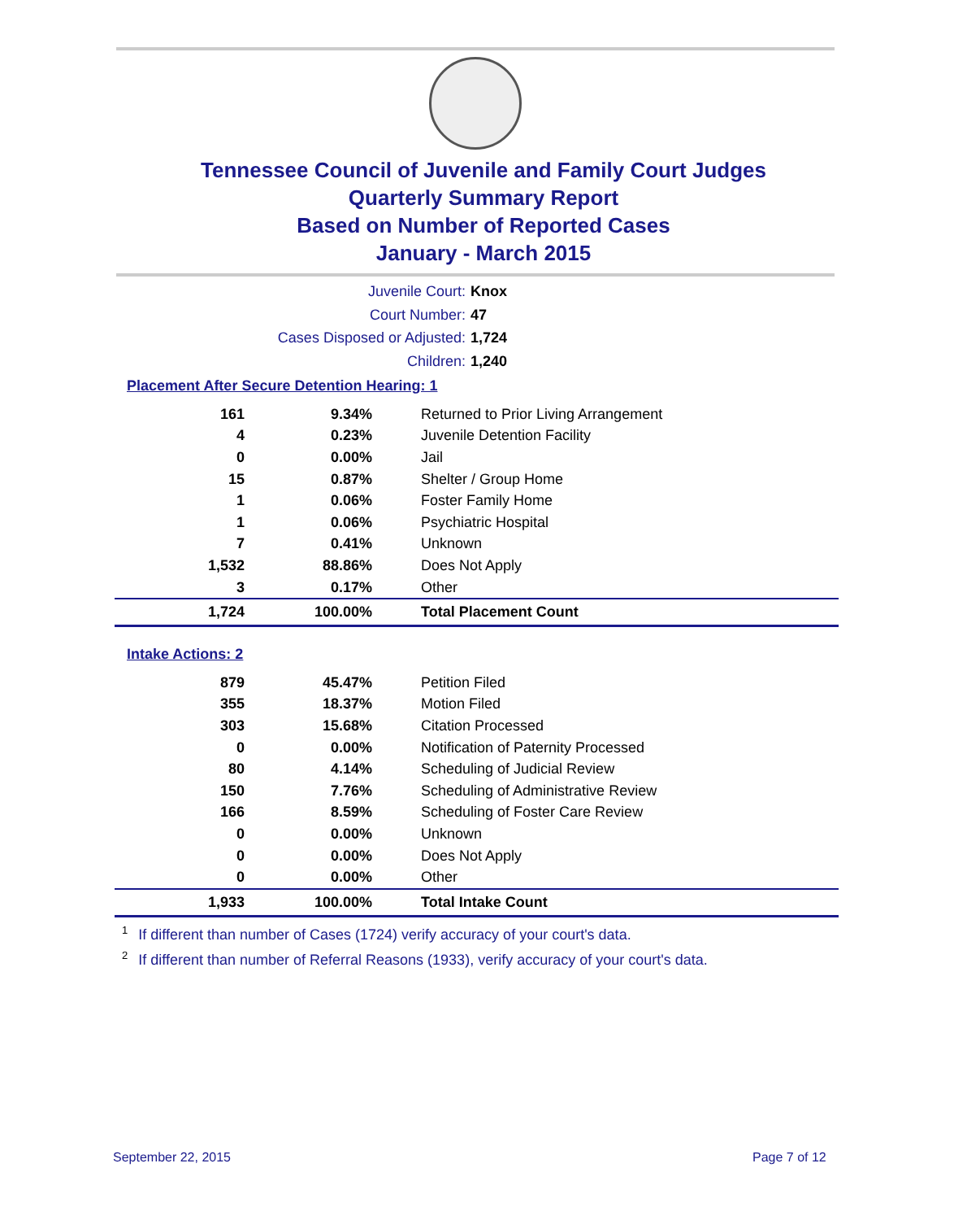Tennessee Council of Juvenile and Family Court Judges
Quarterly Summary Report
Based on Number of Reported Cases
January - March 2015
Juvenile Court: Knox
Court Number: 47
Cases Disposed or Adjusted: 1,724
Children: 1,240
Placement After Secure Detention Hearing: 1
| 161 | 9.34% | Returned to Prior Living Arrangement |
| 4 | 0.23% | Juvenile Detention Facility |
| 0 | 0.00% | Jail |
| 15 | 0.87% | Shelter / Group Home |
| 1 | 0.06% | Foster Family Home |
| 1 | 0.06% | Psychiatric Hospital |
| 7 | 0.41% | Unknown |
| 1,532 | 88.86% | Does Not Apply |
| 3 | 0.17% | Other |
| 1,724 | 100.00% | Total Placement Count |
Intake Actions: 2
| 879 | 45.47% | Petition Filed |
| 355 | 18.37% | Motion Filed |
| 303 | 15.68% | Citation Processed |
| 0 | 0.00% | Notification of Paternity Processed |
| 80 | 4.14% | Scheduling of Judicial Review |
| 150 | 7.76% | Scheduling of Administrative Review |
| 166 | 8.59% | Scheduling of Foster Care Review |
| 0 | 0.00% | Unknown |
| 0 | 0.00% | Does Not Apply |
| 0 | 0.00% | Other |
| 1,933 | 100.00% | Total Intake Count |
<sup>1</sup> If different than number of Cases (1724) verify accuracy of your court's data.
<sup>2</sup> If different than number of Referral Reasons (1933), verify accuracy of your court's data.
September 22, 2015 Page 7 of 12